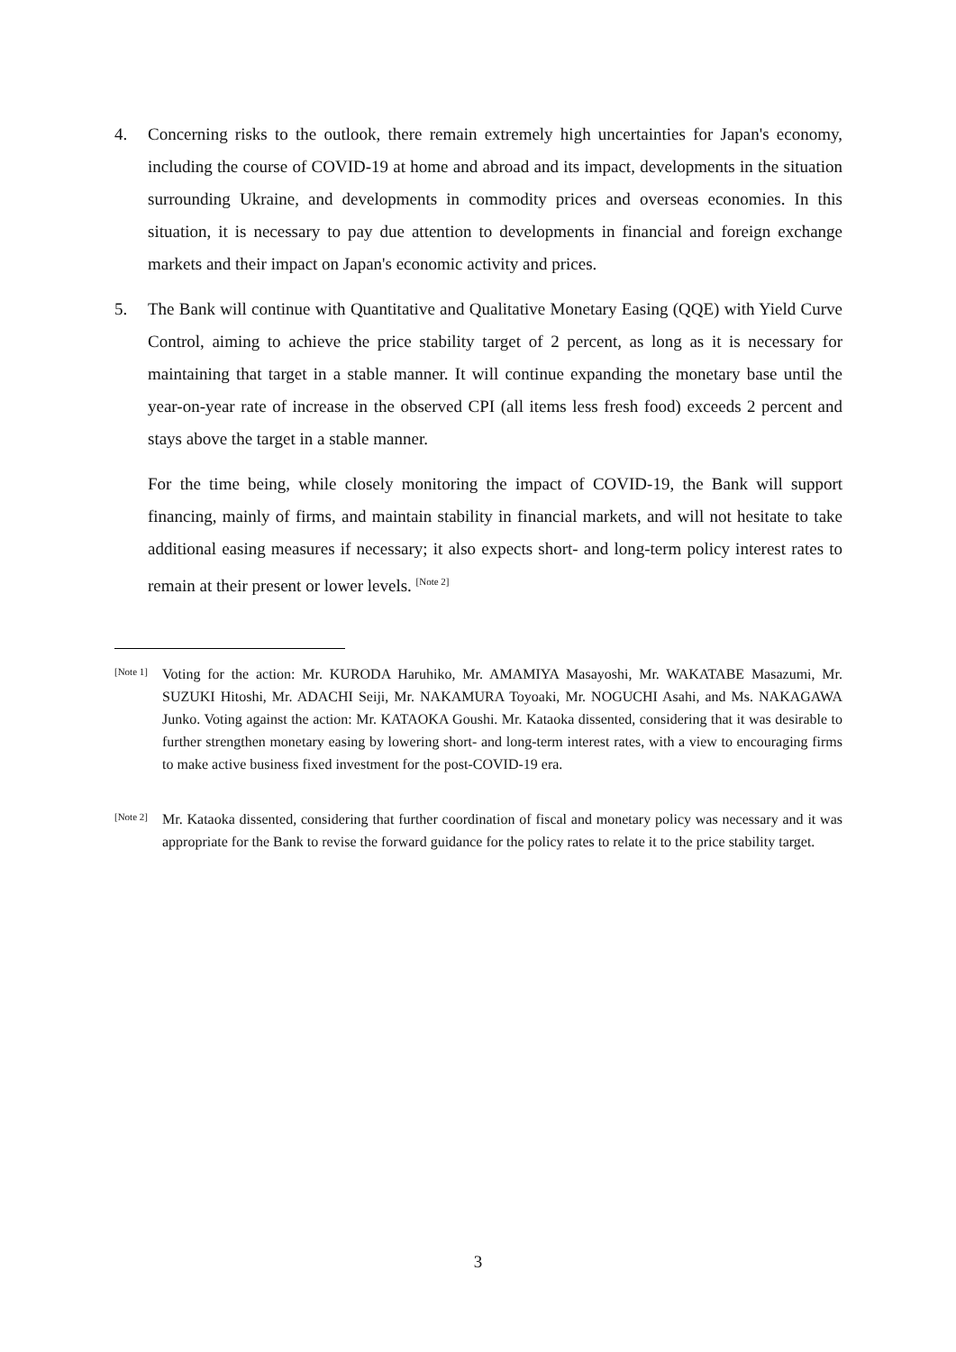4. Concerning risks to the outlook, there remain extremely high uncertainties for Japan's economy, including the course of COVID-19 at home and abroad and its impact, developments in the situation surrounding Ukraine, and developments in commodity prices and overseas economies. In this situation, it is necessary to pay due attention to developments in financial and foreign exchange markets and their impact on Japan's economic activity and prices.
5. The Bank will continue with Quantitative and Qualitative Monetary Easing (QQE) with Yield Curve Control, aiming to achieve the price stability target of 2 percent, as long as it is necessary for maintaining that target in a stable manner. It will continue expanding the monetary base until the year-on-year rate of increase in the observed CPI (all items less fresh food) exceeds 2 percent and stays above the target in a stable manner.
For the time being, while closely monitoring the impact of COVID-19, the Bank will support financing, mainly of firms, and maintain stability in financial markets, and will not hesitate to take additional easing measures if necessary; it also expects short- and long-term policy interest rates to remain at their present or lower levels. <sup>[Note 2]</sup>
[Note 1]
Voting for the action: Mr. KURODA Haruhiko, Mr. AMAMIYA Masayoshi, Mr. WAKATABE Masazumi, Mr. SUZUKI Hitoshi, Mr. ADACHI Seiji, Mr. NAKAMURA Toyoaki, Mr. NOGUCHI Asahi, and Ms. NAKAGAWA Junko. Voting against the action: Mr. KATAOKA Goushi. Mr. Kataoka dissented, considering that it was desirable to further strengthen monetary easing by lowering short- and long-term interest rates, with a view to encouraging firms to make active business fixed investment for the post-COVID-19 era.
[Note 2]
Mr. Kataoka dissented, considering that further coordination of fiscal and monetary policy was necessary and it was appropriate for the Bank to revise the forward guidance for the policy rates to relate it to the price stability target.
3